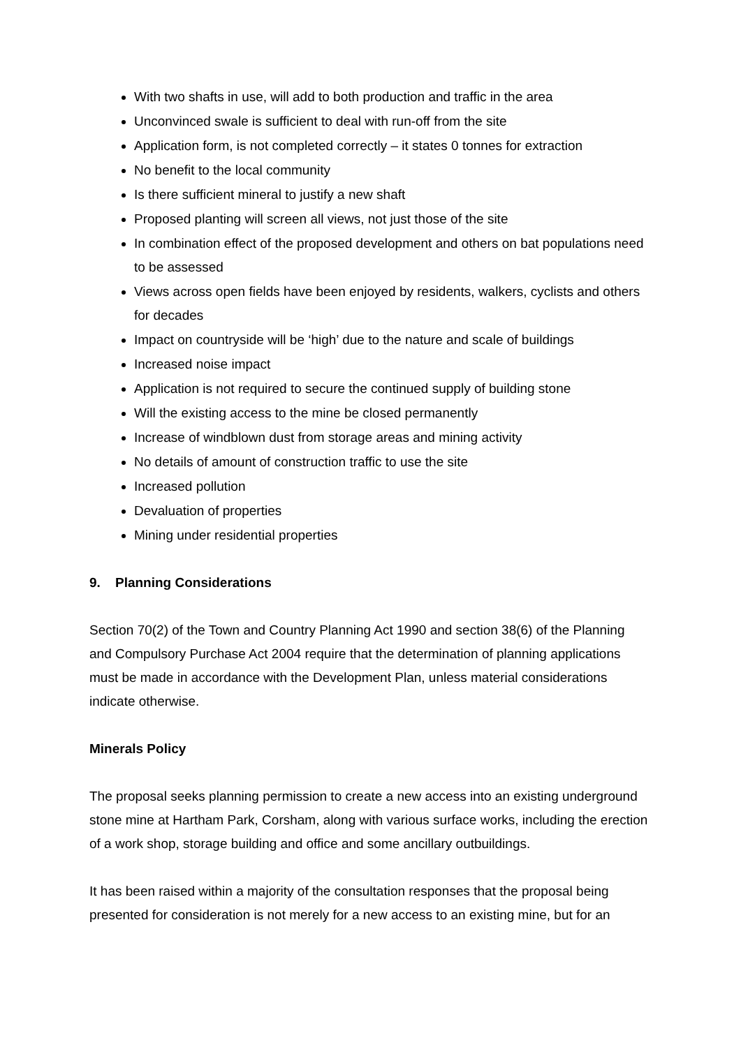With two shafts in use, will add to both production and traffic in the area
Unconvinced swale is sufficient to deal with run-off from the site
Application form, is not completed correctly – it states 0 tonnes for extraction
No benefit to the local community
Is there sufficient mineral to justify a new shaft
Proposed planting will screen all views, not just those of the site
In combination effect of the proposed development and others on bat populations need to be assessed
Views across open fields have been enjoyed by residents, walkers, cyclists and others for decades
Impact on countryside will be ‘high’ due to the nature and scale of buildings
Increased noise impact
Application is not required to secure the continued supply of building stone
Will the existing access to the mine be closed permanently
Increase of windblown dust from storage areas and mining activity
No details of amount of construction traffic to use the site
Increased pollution
Devaluation of properties
Mining under residential properties
9. Planning Considerations
Section 70(2) of the Town and Country Planning Act 1990 and section 38(6) of the Planning and Compulsory Purchase Act 2004 require that the determination of planning applications must be made in accordance with the Development Plan, unless material considerations indicate otherwise.
Minerals Policy
The proposal seeks planning permission to create a new access into an existing underground stone mine at Hartham Park, Corsham, along with various surface works, including the erection of a work shop, storage building and office and some ancillary outbuildings.
It has been raised within a majority of the consultation responses that the proposal being presented for consideration is not merely for a new access to an existing mine, but for an